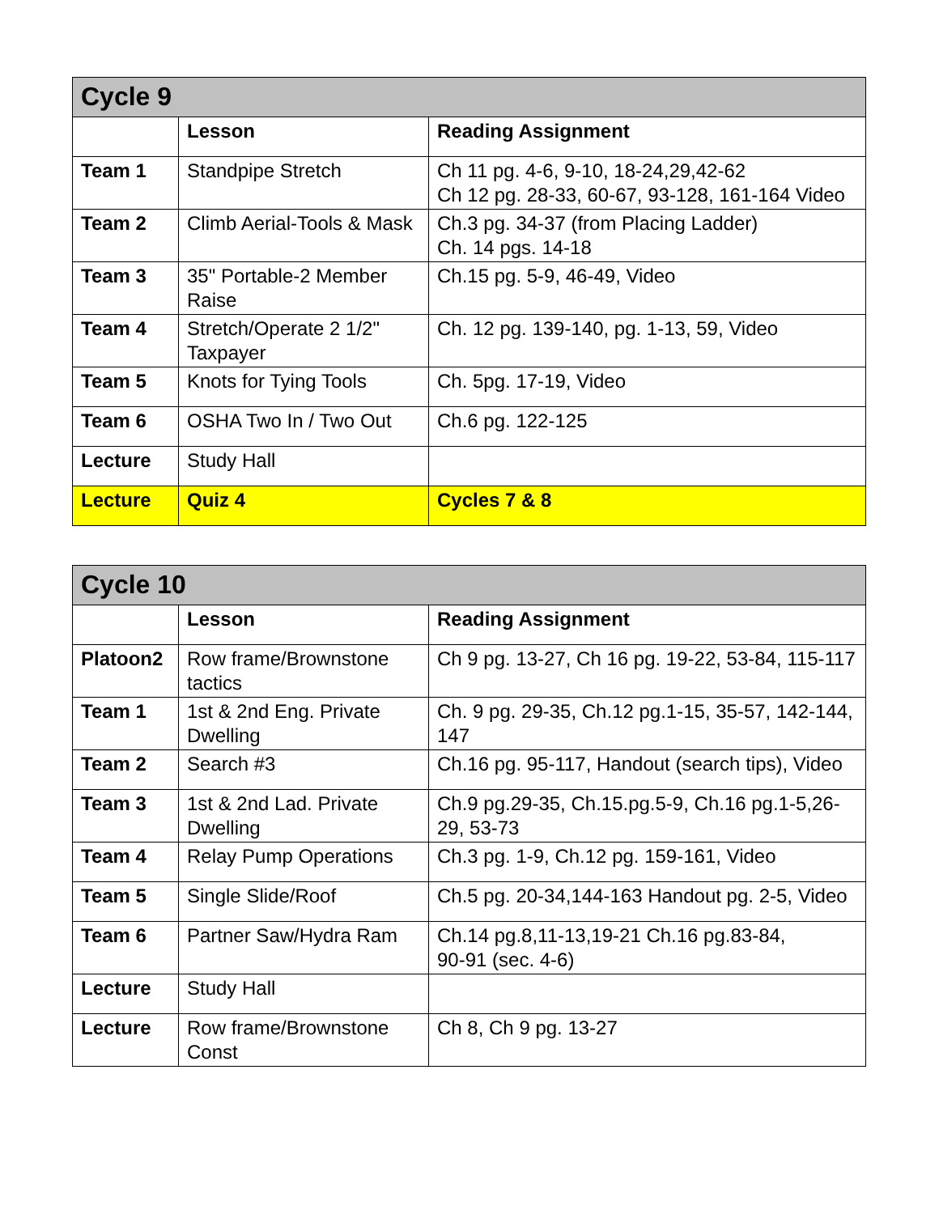| Cycle 9 | | |
| --- | --- | --- |
| | Lesson | Reading Assignment |
| Team 1 | Standpipe Stretch | Ch 11 pg. 4-6, 9-10, 18-24,29,42-62 Ch 12 pg. 28-33, 60-67, 93-128, 161-164 Video |
| Team 2 | Climb Aerial-Tools & Mask | Ch.3 pg. 34-37 (from Placing Ladder) Ch. 14 pgs. 14-18 |
| Team 3 | 35" Portable-2 Member Raise | Ch.15 pg. 5-9, 46-49, Video |
| Team 4 | Stretch/Operate 2 1/2" Taxpayer | Ch. 12 pg. 139-140, pg. 1-13, 59, Video |
| Team 5 | Knots for Tying Tools | Ch. 5pg. 17-19, Video |
| Team 6 | OSHA Two In / Two Out | Ch.6 pg. 122-125 |
| Lecture | Study Hall | |
| Lecture | Quiz 4 | Cycles 7 & 8 |
| Cycle 10 | | |
| --- | --- | --- |
| | Lesson | Reading Assignment |
| Platoon2 | Row frame/Brownstone tactics | Ch 9 pg. 13-27, Ch 16 pg. 19-22, 53-84, 115-117 |
| Team 1 | 1st & 2nd Eng. Private Dwelling | Ch. 9 pg. 29-35, Ch.12 pg.1-15, 35-57, 142-144, 147 |
| Team 2 | Search #3 | Ch.16 pg. 95-117, Handout (search tips), Video |
| Team 3 | 1st & 2nd Lad. Private Dwelling | Ch.9 pg.29-35, Ch.15.pg.5-9, Ch.16 pg.1-5,26-29, 53-73 |
| Team 4 | Relay Pump Operations | Ch.3 pg. 1-9, Ch.12 pg. 159-161, Video |
| Team 5 | Single Slide/Roof | Ch.5 pg. 20-34,144-163 Handout pg. 2-5, Video |
| Team 6 | Partner Saw/Hydra Ram | Ch.14 pg.8,11-13,19-21 Ch.16 pg.83-84, 90-91 (sec. 4-6) |
| Lecture | Study Hall | |
| Lecture | Row frame/Brownstone Const | Ch 8, Ch 9 pg. 13-27 |